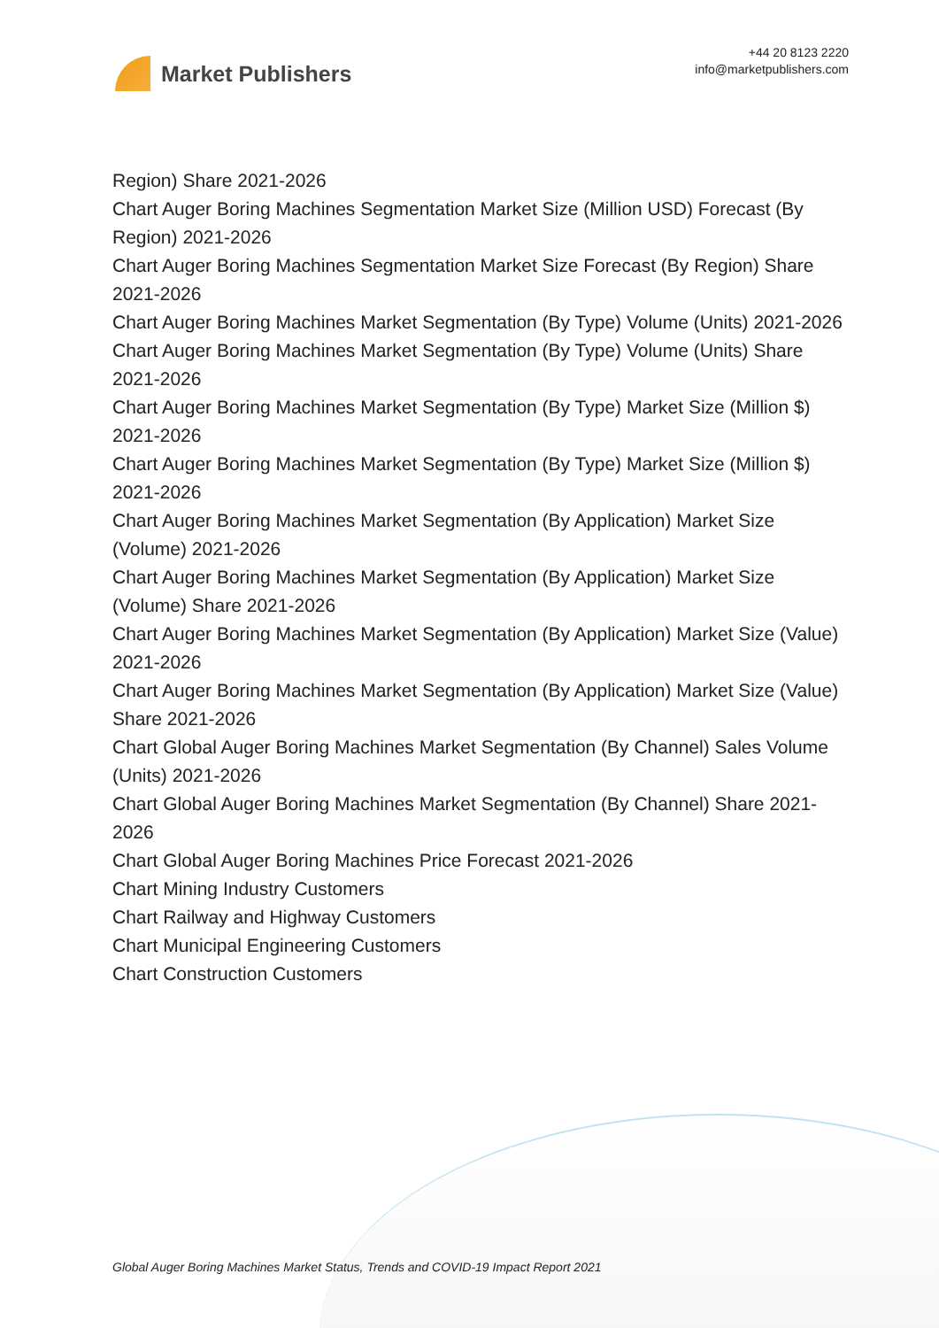Market Publishers
+44 20 8123 2220
info@marketpublishers.com
Region) Share 2021-2026
Chart Auger Boring Machines Segmentation Market Size (Million USD) Forecast (By Region) 2021-2026
Chart Auger Boring Machines Segmentation Market Size Forecast (By Region) Share 2021-2026
Chart Auger Boring Machines Market Segmentation (By Type) Volume (Units) 2021-2026
Chart Auger Boring Machines Market Segmentation (By Type) Volume (Units) Share 2021-2026
Chart Auger Boring Machines Market Segmentation (By Type) Market Size (Million $) 2021-2026
Chart Auger Boring Machines Market Segmentation (By Type) Market Size (Million $) 2021-2026
Chart Auger Boring Machines Market Segmentation (By Application) Market Size (Volume) 2021-2026
Chart Auger Boring Machines Market Segmentation (By Application) Market Size (Volume) Share 2021-2026
Chart Auger Boring Machines Market Segmentation (By Application) Market Size (Value) 2021-2026
Chart Auger Boring Machines Market Segmentation (By Application) Market Size (Value) Share 2021-2026
Chart Global Auger Boring Machines Market Segmentation (By Channel) Sales Volume (Units) 2021-2026
Chart Global Auger Boring Machines Market Segmentation (By Channel) Share 2021-2026
Chart Global Auger Boring Machines Price Forecast 2021-2026
Chart Mining Industry Customers
Chart Railway and Highway Customers
Chart Municipal Engineering Customers
Chart Construction Customers
Global Auger Boring Machines Market Status, Trends and COVID-19 Impact Report 2021